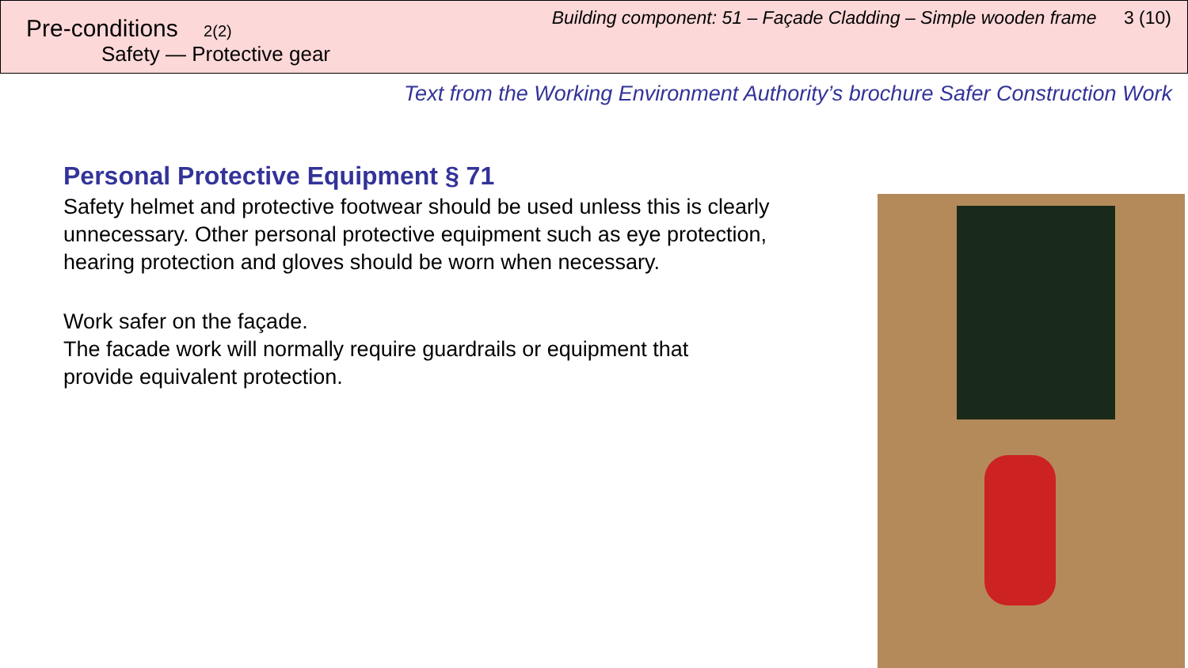Pre-conditions 2(2)
Safety — Protective gear
Building component: 51 – Façade Cladding – Simple wooden frame 3 (10)
Text from the Working Environment Authority’s brochure Safer Construction Work
Personal Protective Equipment § 71
Safety helmet and protective footwear should be used unless this is clearly unnecessary. Other personal protective equipment such as eye protection, hearing protection and gloves should be worn when necessary.
Work safer on the façade.
The facade work will normally require guardrails or equipment that
provide equivalent protection.